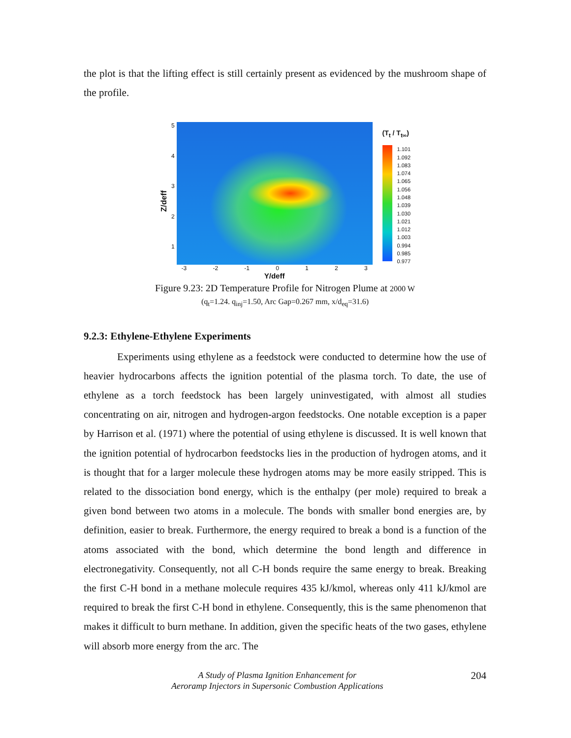the plot is that the lifting effect is still certainly present as evidenced by the mushroom shape of the profile.
Z/deff
54321
-3 -2 -1 0 1 2 3
Y/deff
(T<sub>t</sub> / T<sub>t∞</sub>)
1.101
1.092
1.083
1.074
1.065
1.056
1.048
1.039
1.030
1.021
1.012
1.003
0.994
0.985
0.977
Figure 9.23: 2D Temperature Profile for Nitrogen Plume at 2000 W
(q<sub>t</sub>=1.24. q<sub>inj</sub>=1.50, Arc Gap=0.267 mm, x/d<sub>eq</sub>=31.6)
9.2.3: Ethylene-Ethylene Experiments
Experiments using ethylene as a feedstock were conducted to determine how the use of heavier hydrocarbons affects the ignition potential of the plasma torch. To date, the use of ethylene as a torch feedstock has been largely uninvestigated, with almost all studies concentrating on air, nitrogen and hydrogen-argon feedstocks. One notable exception is a paper by Harrison et al. (1971) where the potential of using ethylene is discussed. It is well known that the ignition potential of hydrocarbon feedstocks lies in the production of hydrogen atoms, and it is thought that for a larger molecule these hydrogen atoms may be more easily stripped. This is related to the dissociation bond energy, which is the enthalpy (per mole) required to break a given bond between two atoms in a molecule. The bonds with smaller bond energies are, by definition, easier to break. Furthermore, the energy required to break a bond is a function of the atoms associated with the bond, which determine the bond length and difference in electronegativity. Consequently, not all C-H bonds require the same energy to break. Breaking the first C-H bond in a methane molecule requires 435 kJ/kmol, whereas only 411 kJ/kmol are required to break the first C-H bond in ethylene. Consequently, this is the same phenomenon that makes it difficult to burn methane. In addition, given the specific heats of the two gases, ethylene will absorb more energy from the arc. The
A Study of Plasma Ignition Enhancement for
Aeroramp Injectors in Supersonic Combustion Applications
204